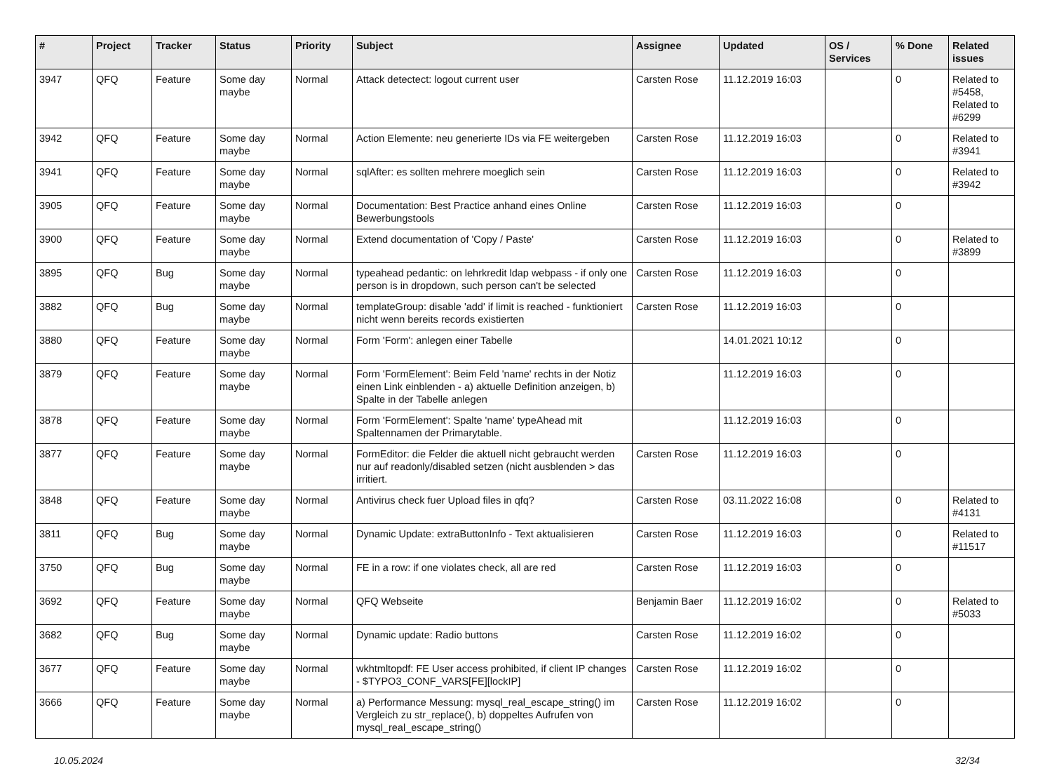| # | Project | Tracker | Status | Priority | Subject | Assignee | Updated | OS / Services | % Done | Related issues |
| --- | --- | --- | --- | --- | --- | --- | --- | --- | --- | --- |
| 3947 | QFQ | Feature | Some day maybe | Normal | Attack detectect: logout current user | Carsten Rose | 11.12.2019 16:03 | | 0 | Related to #5458, Related to #6299 |
| 3942 | QFQ | Feature | Some day maybe | Normal | Action Elemente: neu generierte IDs via FE weitergeben | Carsten Rose | 11.12.2019 16:03 | | 0 | Related to #3941 |
| 3941 | QFQ | Feature | Some day maybe | Normal | sqlAfter: es sollten mehrere moeglich sein | Carsten Rose | 11.12.2019 16:03 | | 0 | Related to #3942 |
| 3905 | QFQ | Feature | Some day maybe | Normal | Documentation: Best Practice anhand eines Online Bewerbungstools | Carsten Rose | 11.12.2019 16:03 | | 0 | |
| 3900 | QFQ | Feature | Some day maybe | Normal | Extend documentation of 'Copy / Paste' | Carsten Rose | 11.12.2019 16:03 | | 0 | Related to #3899 |
| 3895 | QFQ | Bug | Some day maybe | Normal | typeahead pedantic: on lehrkredit ldap webpass - if only one person is in dropdown, such person can't be selected | Carsten Rose | 11.12.2019 16:03 | | 0 | |
| 3882 | QFQ | Bug | Some day maybe | Normal | templateGroup: disable 'add' if limit is reached - funktioniert nicht wenn bereits records existierten | Carsten Rose | 11.12.2019 16:03 | | 0 | |
| 3880 | QFQ | Feature | Some day maybe | Normal | Form 'Form': anlegen einer Tabelle | | 14.01.2021 10:12 | | 0 | |
| 3879 | QFQ | Feature | Some day maybe | Normal | Form 'FormElement': Beim Feld 'name' rechts in der Notiz einen Link einblenden - a) aktuelle Definition anzeigen, b) Spalte in der Tabelle anlegen | | 11.12.2019 16:03 | | 0 | |
| 3878 | QFQ | Feature | Some day maybe | Normal | Form 'FormElement': Spalte 'name' typeAhead mit Spaltennamen der Primarytable. | | 11.12.2019 16:03 | | 0 | |
| 3877 | QFQ | Feature | Some day maybe | Normal | FormEditor: die Felder die aktuell nicht gebraucht werden nur auf readonly/disabled setzen (nicht ausblenden > das irritiert. | Carsten Rose | 11.12.2019 16:03 | | 0 | |
| 3848 | QFQ | Feature | Some day maybe | Normal | Antivirus check fuer Upload files in qfq? | Carsten Rose | 03.11.2022 16:08 | | 0 | Related to #4131 |
| 3811 | QFQ | Bug | Some day maybe | Normal | Dynamic Update: extraButtonInfo - Text aktualisieren | Carsten Rose | 11.12.2019 16:03 | | 0 | Related to #11517 |
| 3750 | QFQ | Bug | Some day maybe | Normal | FE in a row: if one violates check, all are red | Carsten Rose | 11.12.2019 16:03 | | 0 | |
| 3692 | QFQ | Feature | Some day maybe | Normal | QFQ Webseite | Benjamin Baer | 11.12.2019 16:02 | | 0 | Related to #5033 |
| 3682 | QFQ | Bug | Some day maybe | Normal | Dynamic update: Radio buttons | Carsten Rose | 11.12.2019 16:02 | | 0 | |
| 3677 | QFQ | Feature | Some day maybe | Normal | wkhtmltopdf: FE User access prohibited, if client IP changes - $TYPO3_CONF_VARS[FE][lockIP] | Carsten Rose | 11.12.2019 16:02 | | 0 | |
| 3666 | QFQ | Feature | Some day maybe | Normal | a) Performance Messung: mysql_real_escape_string() im Vergleich zu str_replace(), b) doppeltes Aufrufen von mysql_real_escape_string() | Carsten Rose | 11.12.2019 16:02 | | 0 | |
10.05.2024 32/34